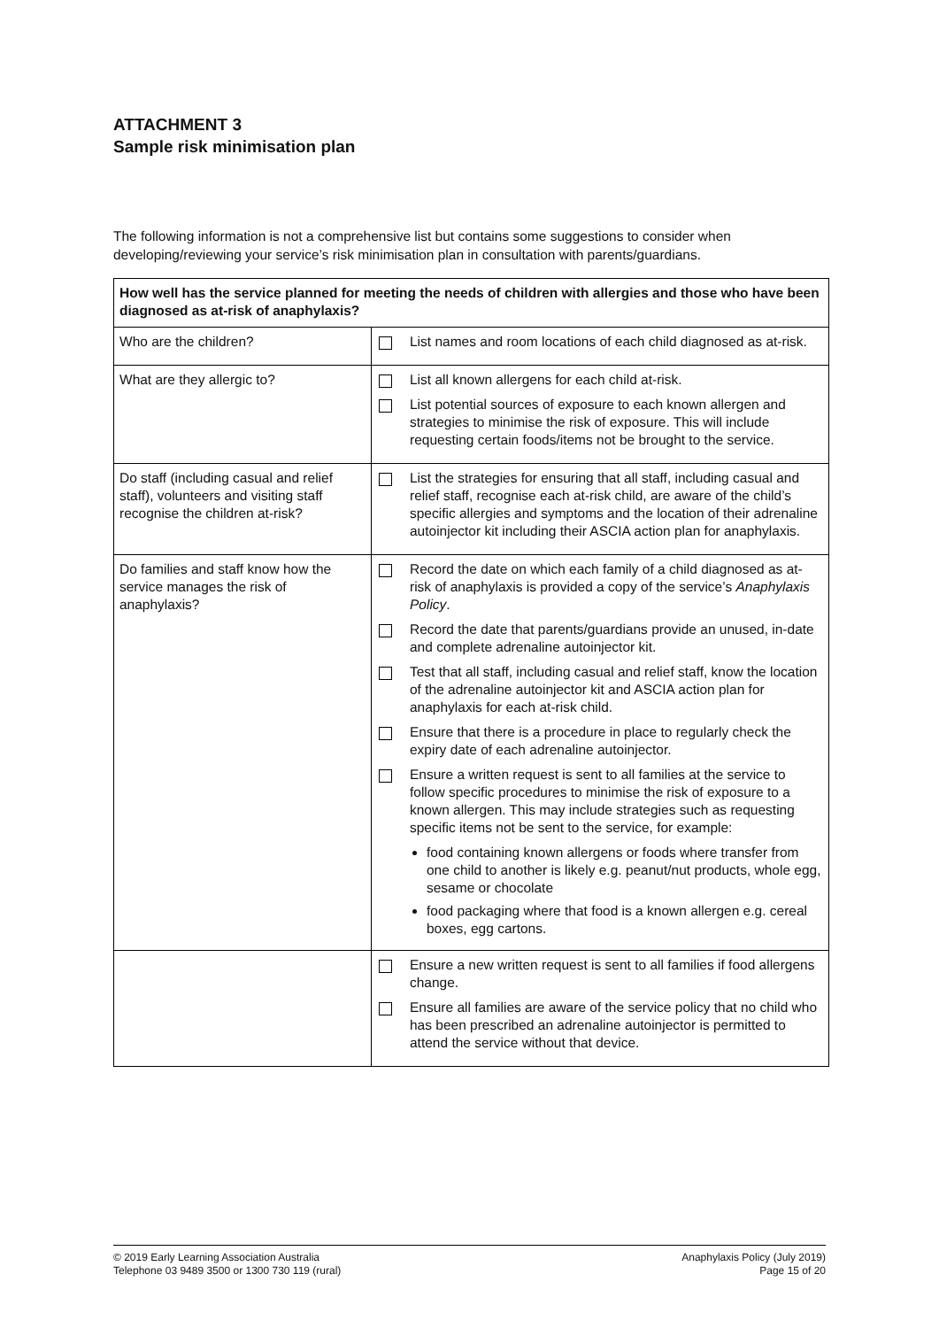ATTACHMENT 3
Sample risk minimisation plan
The following information is not a comprehensive list but contains some suggestions to consider when developing/reviewing your service’s risk minimisation plan in consultation with parents/guardians.
| How well has the service planned for meeting the needs of children with allergies and those who have been diagnosed as at-risk of anaphylaxis? | |
| --- | --- |
| Who are the children? | List names and room locations of each child diagnosed as at-risk. |
| What are they allergic to? | List all known allergens for each child at-risk. List potential sources of exposure to each known allergen and strategies to minimise the risk of exposure. This will include requesting certain foods/items not be brought to the service. |
| Do staff (including casual and relief staff), volunteers and visiting staff recognise the children at-risk? | List the strategies for ensuring that all staff, including casual and relief staff, recognise each at-risk child, are aware of the child’s specific allergies and symptoms and the location of their adrenaline autoinjector kit including their ASCIA action plan for anaphylaxis. |
| Do families and staff know how the service manages the risk of anaphylaxis? | Record the date on which each family of a child diagnosed as at-risk of anaphylaxis is provided a copy of the service’s Anaphylaxis Policy . Record the date that parents/guardians provide an unused, in-date and complete adrenaline autoinjector kit. Test that all staff, including casual and relief staff, know the location of the adrenaline autoinjector kit and ASCIA action plan for anaphylaxis for each at-risk child. Ensure that there is a procedure in place to regularly check the expiry date of each adrenaline autoinjector. Ensure a written request is sent to all families at the service to follow specific procedures to minimise the risk of exposure to a known allergen. This may include strategies such as requesting specific items not be sent to the service, for example: food containing known allergens or foods where transfer from one child to another is likely e.g. peanut/nut products, whole egg, sesame or chocolate food packaging where that food is a known allergen e.g. cereal boxes, egg cartons. |
| | Ensure a new written request is sent to all families if food allergens change. Ensure all families are aware of the service policy that no child who has been prescribed an adrenaline autoinjector is permitted to attend the service without that device. |
© 2019 Early Learning Association Australia
Telephone 03 9489 3500 or 1300 730 119 (rural)
Anaphylaxis Policy (July 2019)
Page 15 of 20